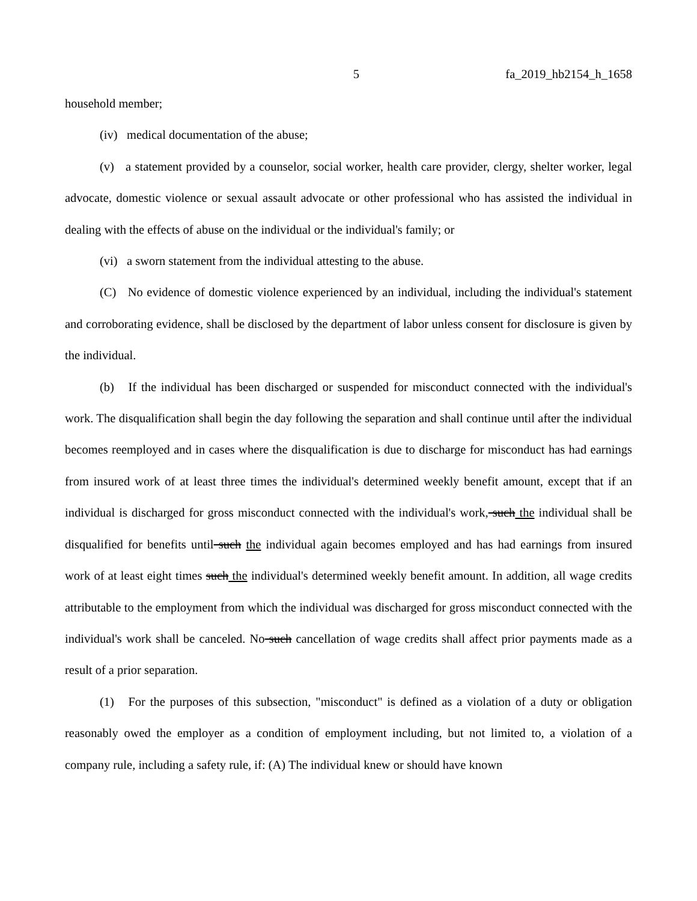5 fa_2019_hb2154_h_1658
household member;
(iv) medical documentation of the abuse;
(v) a statement provided by a counselor, social worker, health care provider, clergy, shelter worker, legal advocate, domestic violence or sexual assault advocate or other professional who has assisted the individual in dealing with the effects of abuse on the individual or the individual's family; or
(vi) a sworn statement from the individual attesting to the abuse.
(C) No evidence of domestic violence experienced by an individual, including the individual's statement and corroborating evidence, shall be disclosed by the department of labor unless consent for disclosure is given by the individual.
(b) If the individual has been discharged or suspended for misconduct connected with the individual's work. The disqualification shall begin the day following the separation and shall continue until after the individual becomes reemployed and in cases where the disqualification is due to discharge for misconduct has had earnings from insured work of at least three times the individual's determined weekly benefit amount, except that if an individual is discharged for gross misconduct connected with the individual's work, such the individual shall be disqualified for benefits until such the individual again becomes employed and has had earnings from insured work of at least eight times such the individual's determined weekly benefit amount. In addition, all wage credits attributable to the employment from which the individual was discharged for gross misconduct connected with the individual's work shall be canceled. No such cancellation of wage credits shall affect prior payments made as a result of a prior separation.
(1) For the purposes of this subsection, "misconduct" is defined as a violation of a duty or obligation reasonably owed the employer as a condition of employment including, but not limited to, a violation of a company rule, including a safety rule, if: (A) The individual knew or should have known